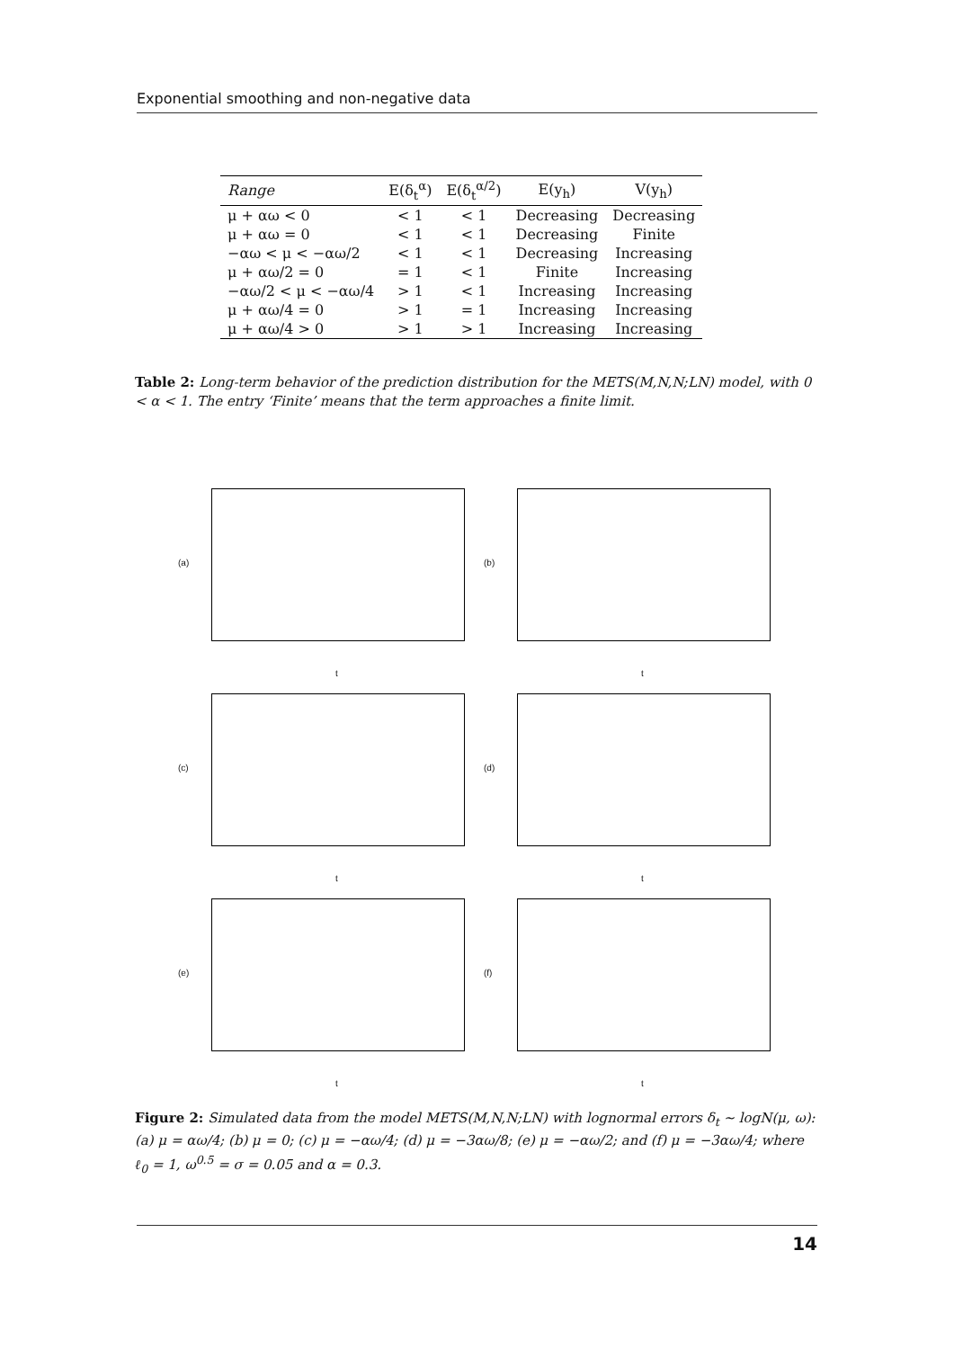Exponential smoothing and non-negative data
| Range | E(δ<sub>t</sub><sup>α</sup>) | E(δ<sub>t</sub><sup>α/2</sup>) | E(y<sub>h</sub>) | V(y<sub>h</sub>) |
| --- | --- | --- | --- | --- |
| μ + αω < 0 | < 1 | < 1 | Decreasing | Decreasing |
| μ + αω = 0 | < 1 | < 1 | Decreasing | Finite |
| −αω < μ < −αω/2 | < 1 | < 1 | Decreasing | Increasing |
| μ + αω/2 = 0 | = 1 | < 1 | Finite | Increasing |
| −αω/2 < μ < −αω/4 | > 1 | < 1 | Increasing | Increasing |
| μ + αω/4 = 0 | > 1 | = 1 | Increasing | Increasing |
| μ + αω/4 > 0 | > 1 | > 1 | Increasing | Increasing |
Table 2: Long-term behavior of the prediction distribution for the METS(M,N,N;LN) model, with 0 < α < 1. The entry ‘Finite’ means that the term approaches a finite limit.
(a)
t
(b)
t
(c)
t
(d)
t
(e)
t
(f)
t
Figure 2: Simulated data from the model METS(M,N,N;LN) with lognormal errors δ<sub>t</sub> ∼ logN(μ, ω): (a) μ = αω/4; (b) μ = 0; (c) μ = −αω/4; (d) μ = −3αω/8; (e) μ = −αω/2; and (f) μ = −3αω/4; where ℓ<sub>0</sub> = 1, ω<sup>0.5</sup> = σ = 0.05 and α = 0.3.
14